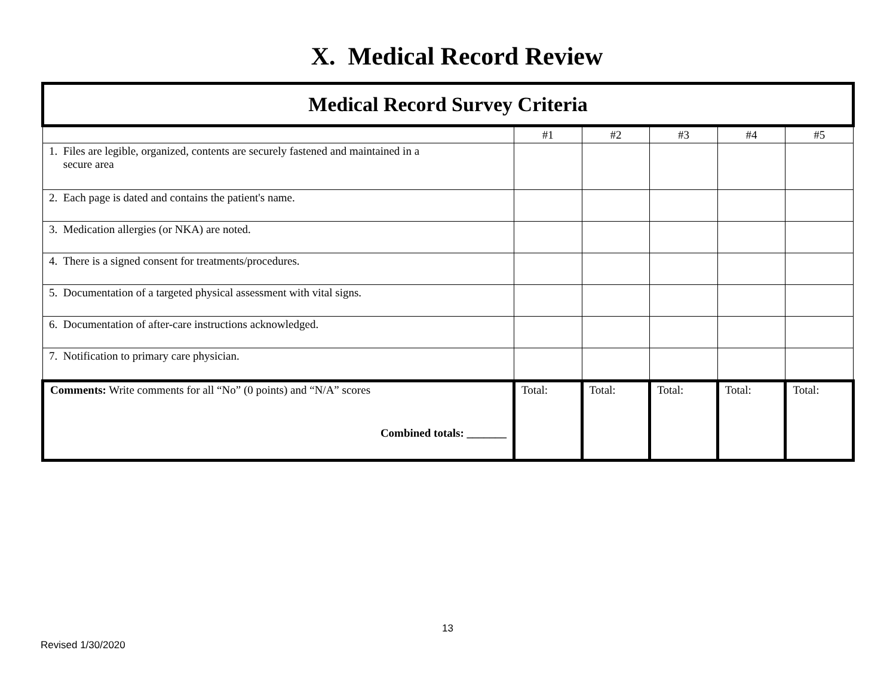X. Medical Record Review
| Medical Record Survey Criteria | | | | | |
| | #1 | #2 | #3 | #4 | #5 |
| 1. Files are legible, organized, contents are securely fastened and maintained in a secure area | | | | | |
| 2. Each page is dated and contains the patient's name. | | | | | |
| 3. Medication allergies (or NKA) are noted. | | | | | |
| 4. There is a signed consent for treatments/procedures. | | | | | |
| 5. Documentation of a targeted physical assessment with vital signs. | | | | | |
| 6. Documentation of after-care instructions acknowledged. | | | | | |
| 7. Notification to primary care physician. | | | | | |
| Comments: Write comments for all “No” (0 points) and “N/A” scores Combined totals: _______ | Total: | Total: | Total: | Total: | Total: |
13
Revised 1/30/2020